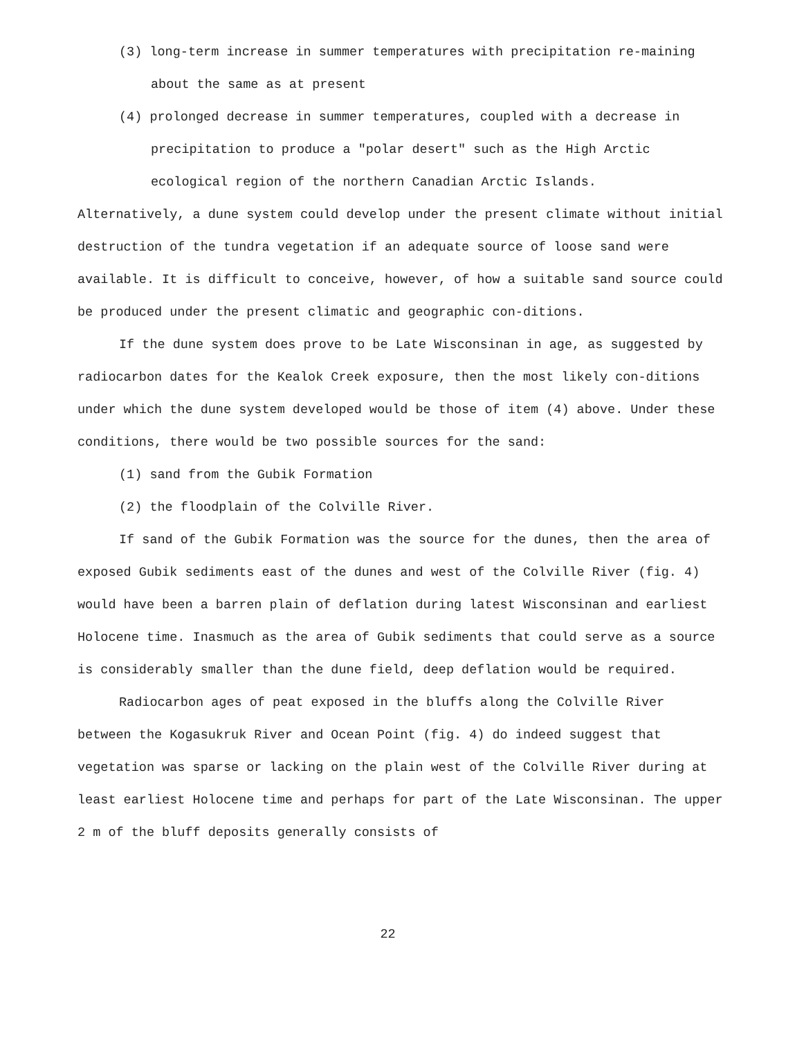(3) long-term increase in summer temperatures with precipitation re-maining about the same as at present
(4) prolonged decrease in summer temperatures, coupled with a decrease in precipitation to produce a "polar desert" such as the High Arctic ecological region of the northern Canadian Arctic Islands.
Alternatively, a dune system could develop under the present climate without initial destruction of the tundra vegetation if an adequate source of loose sand were available. It is difficult to conceive, however, of how a suitable sand source could be produced under the present climatic and geographic con-ditions.
If the dune system does prove to be Late Wisconsinan in age, as suggested by radiocarbon dates for the Kealok Creek exposure, then the most likely con-ditions under which the dune system developed would be those of item (4) above. Under these conditions, there would be two possible sources for the sand:
(1) sand from the Gubik Formation
(2) the floodplain of the Colville River.
If sand of the Gubik Formation was the source for the dunes, then the area of exposed Gubik sediments east of the dunes and west of the Colville River (fig. 4) would have been a barren plain of deflation during latest Wisconsinan and earliest Holocene time. Inasmuch as the area of Gubik sediments that could serve as a source is considerably smaller than the dune field, deep deflation would be required.
Radiocarbon ages of peat exposed in the bluffs along the Colville River between the Kogasukruk River and Ocean Point (fig. 4) do indeed suggest that vegetation was sparse or lacking on the plain west of the Colville River during at least earliest Holocene time and perhaps for part of the Late Wisconsinan. The upper 2 m of the bluff deposits generally consists of
22